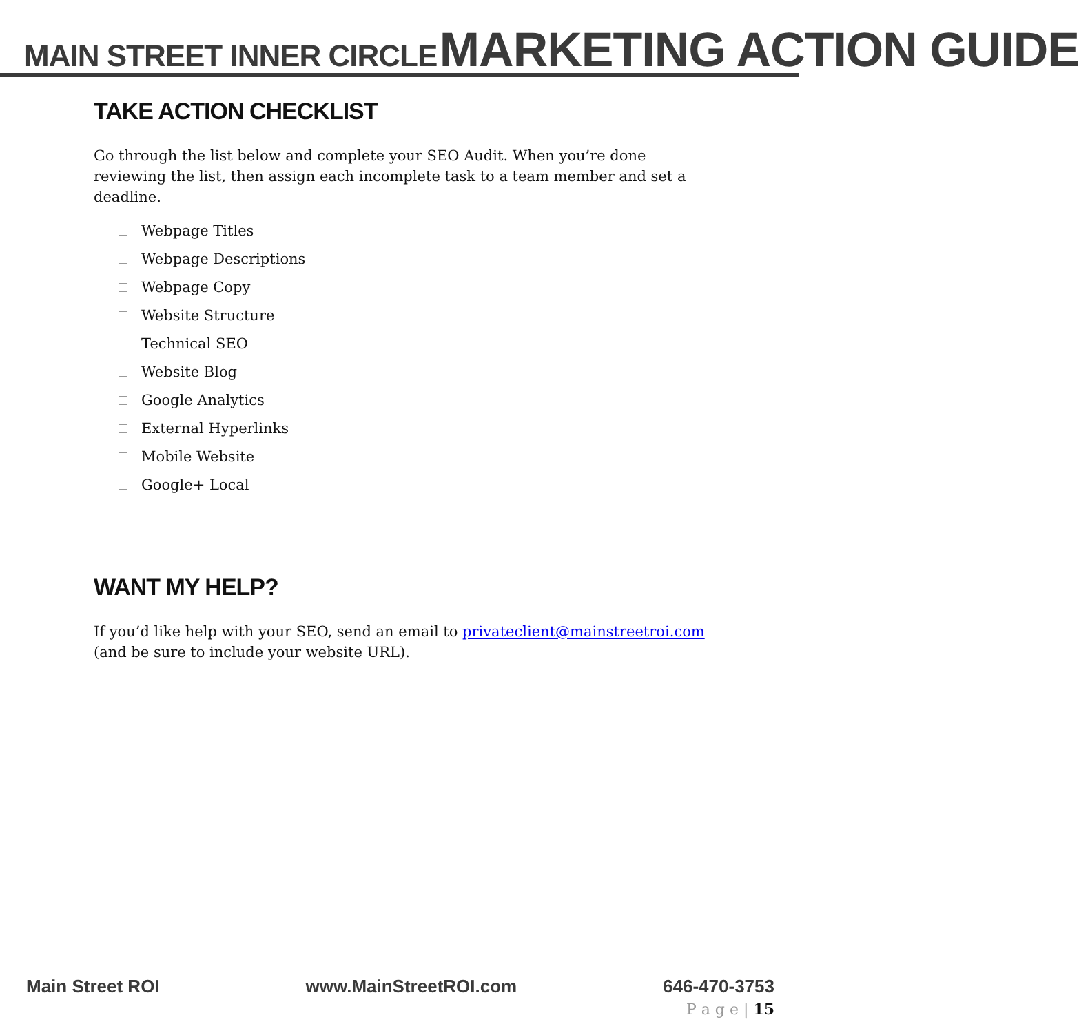MAIN STREET INNER CIRCLE MARKETING ACTION GUIDE
TAKE ACTION CHECKLIST
Go through the list below and complete your SEO Audit. When you’re done reviewing the list, then assign each incomplete task to a team member and set a deadline.
Webpage Titles
Webpage Descriptions
Webpage Copy
Website Structure
Technical SEO
Website Blog
Google Analytics
External Hyperlinks
Mobile Website
Google+ Local
WANT MY HELP?
If you’d like help with your SEO, send an email to privateclient@mainstreetroi.com (and be sure to include your website URL).
Main Street ROI www.MainStreetROI.com 646-470-3753
P a g e | 15